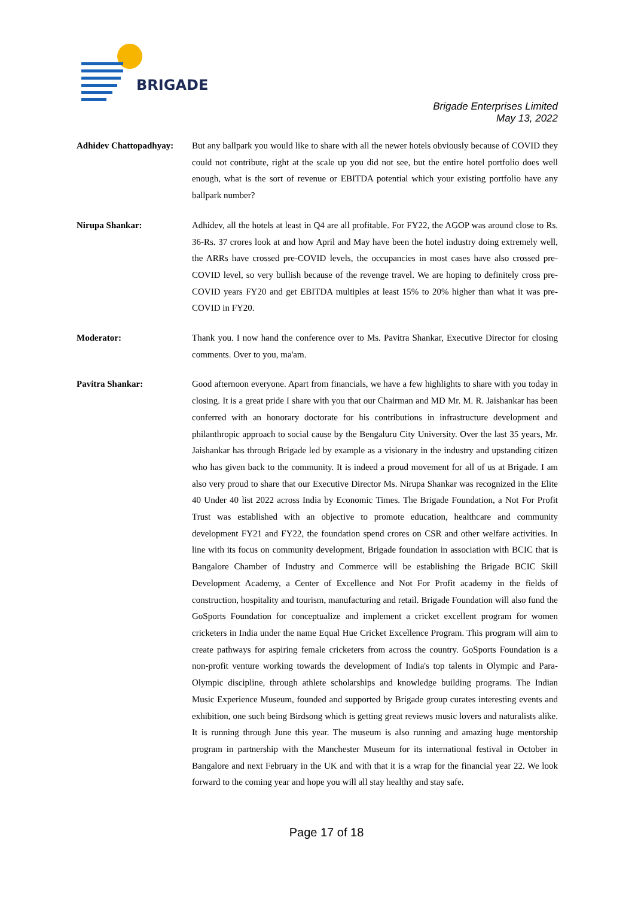BRIGADE
Brigade Enterprises Limited
May 13, 2022
Adhidev Chattopadhyay:
But any ballpark you would like to share with all the newer hotels obviously because of COVID they could not contribute, right at the scale up you did not see, but the entire hotel portfolio does well enough, what is the sort of revenue or EBITDA potential which your existing portfolio have any ballpark number?
Nirupa Shankar: Adhidev, all the hotels at least in Q4 are all profitable. For FY22, the AGOP was around close to Rs. 36-Rs. 37 crores look at and how April and May have been the hotel industry doing extremely well, the ARRs have crossed pre-COVID levels, the occupancies in most cases have also crossed pre-COVID level, so very bullish because of the revenge travel. We are hoping to definitely cross pre-COVID years FY20 and get EBITDA multiples at least 15% to 20% higher than what it was pre-COVID in FY20.
Moderator: Thank you. I now hand the conference over to Ms. Pavitra Shankar, Executive Director for closing comments. Over to you, ma'am.
Pavitra Shankar: Good afternoon everyone. Apart from financials, we have a few highlights to share with you today in closing. It is a great pride I share with you that our Chairman and MD Mr. M. R. Jaishankar has been conferred with an honorary doctorate for his contributions in infrastructure development and philanthropic approach to social cause by the Bengaluru City University. Over the last 35 years, Mr. Jaishankar has through Brigade led by example as a visionary in the industry and upstanding citizen who has given back to the community. It is indeed a proud movement for all of us at Brigade. I am also very proud to share that our Executive Director Ms. Nirupa Shankar was recognized in the Elite 40 Under 40 list 2022 across India by Economic Times. The Brigade Foundation, a Not For Profit Trust was established with an objective to promote education, healthcare and community development FY21 and FY22, the foundation spend crores on CSR and other welfare activities. In line with its focus on community development, Brigade foundation in association with BCIC that is Bangalore Chamber of Industry and Commerce will be establishing the Brigade BCIC Skill Development Academy, a Center of Excellence and Not For Profit academy in the fields of construction, hospitality and tourism, manufacturing and retail. Brigade Foundation will also fund the GoSports Foundation for conceptualize and implement a cricket excellent program for women cricketers in India under the name Equal Hue Cricket Excellence Program. This program will aim to create pathways for aspiring female cricketers from across the country. GoSports Foundation is a non-profit venture working towards the development of India's top talents in Olympic and Para-Olympic discipline, through athlete scholarships and knowledge building programs. The Indian Music Experience Museum, founded and supported by Brigade group curates interesting events and exhibition, one such being Birdsong which is getting great reviews music lovers and naturalists alike. It is running through June this year. The museum is also running and amazing huge mentorship program in partnership with the Manchester Museum for its international festival in October in Bangalore and next February in the UK and with that it is a wrap for the financial year 22. We look forward to the coming year and hope you will all stay healthy and stay safe.
Page 17 of 18